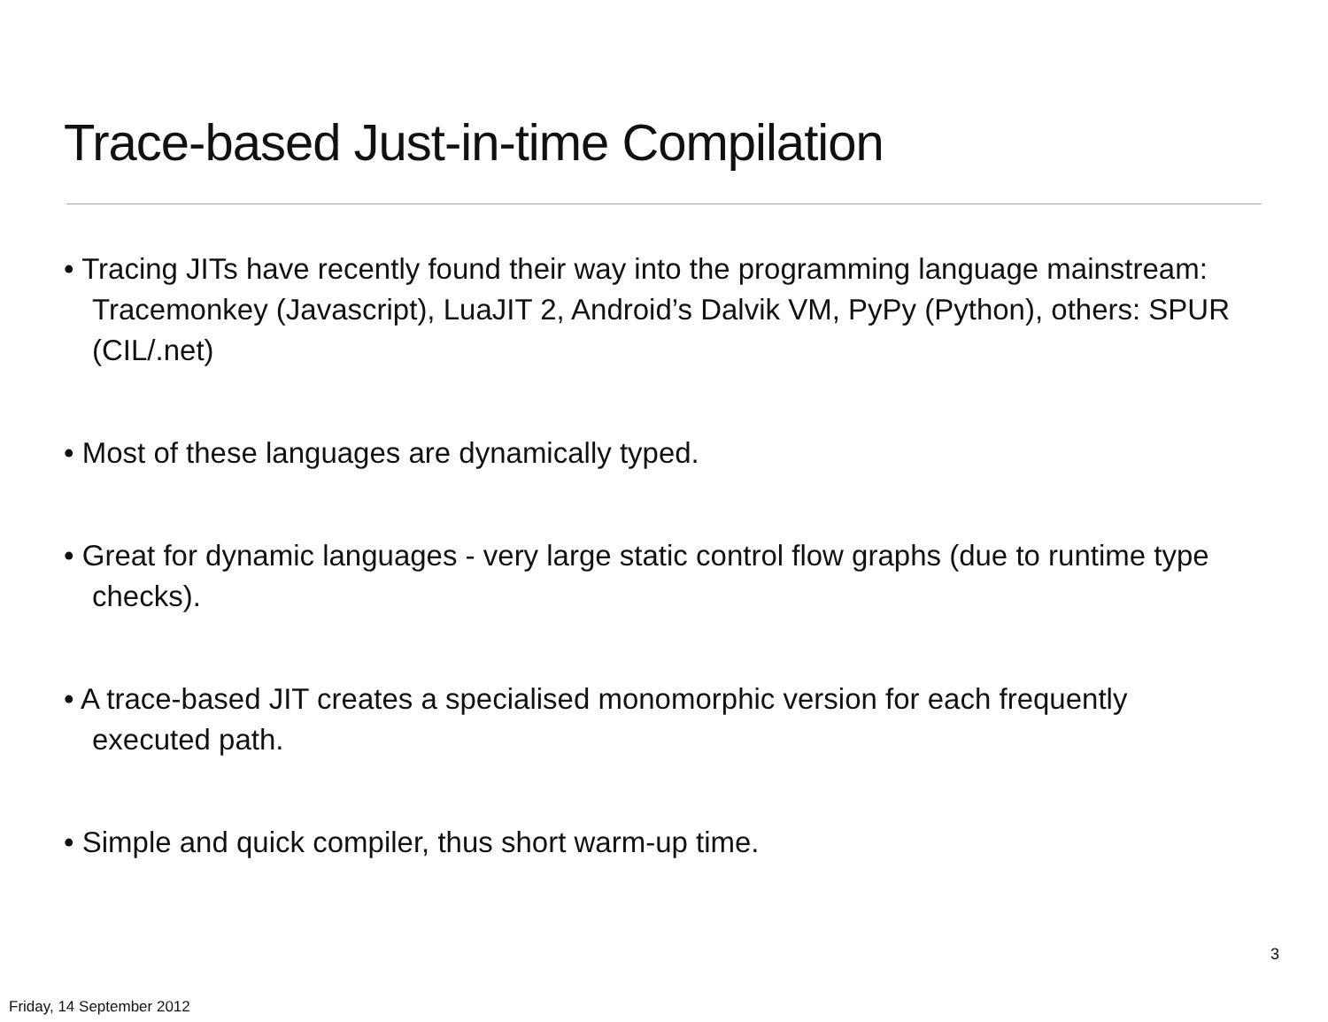Trace-based Just-in-time Compilation
• Tracing JITs have recently found their way into the programming language mainstream: Tracemonkey (Javascript), LuaJIT 2, Android’s Dalvik VM, PyPy (Python), others: SPUR (CIL/.net)
• Most of these languages are dynamically typed.
• Great for dynamic languages - very large static control flow graphs (due to runtime type checks).
• A trace-based JIT creates a specialised monomorphic version for each frequently executed path.
• Simple and quick compiler, thus short warm-up time.
3
Friday, 14 September 2012